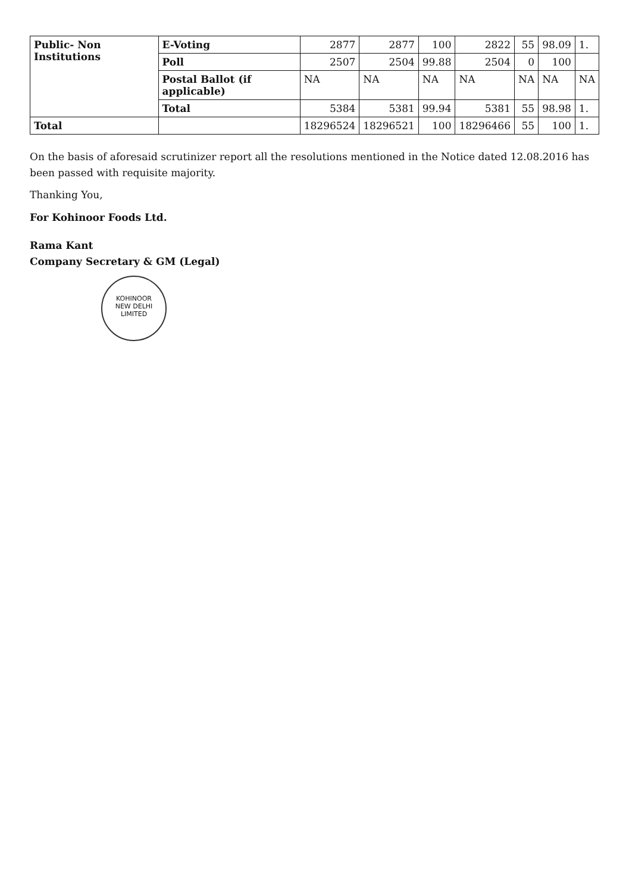| Public- Non Institutions | E-Voting | 2877 | 2877 | 100 | 2822 | 55 | 98.09 | 1. |
| | Poll | 2507 | 2504 | 99.88 | 2504 | 0 | 100 | |
| | Postal Ballot (if applicable) | NA | NA | NA | NA | NA | NA | NA |
| | Total | 5384 | 5381 | 99.94 | 5381 | 55 | 98.98 | 1. |
| Total | | 18296524 | 18296521 | 100 | 18296466 | 55 | 100 | 1. |
On the basis of aforesaid scrutinizer report all the resolutions mentioned in the Notice dated 12.08.2016 has been passed with requisite majority.
Thanking You,
For Kohinoor Foods Ltd.
Rama Kant
Company Secretary & GM (Legal)
KOHINOOR
NEW DELHI
LIMITED